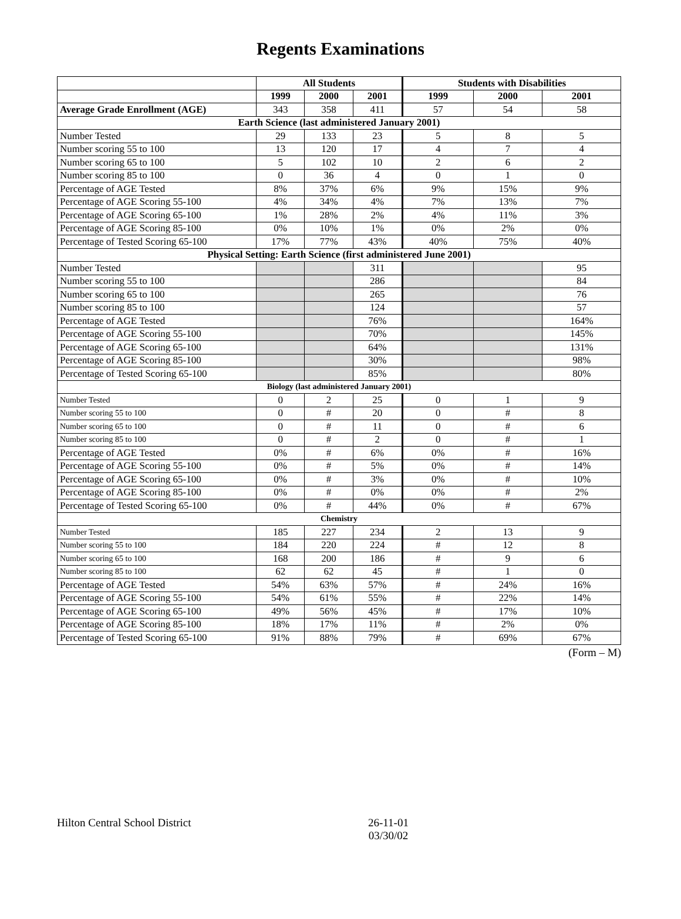Regents Examinations
| | All Students | | | Students with Disabilities | | |
| --- | --- | --- | --- | --- | --- | --- |
| | 1999 | 2000 | 2001 | 1999 | 2000 | 2001 |
| Average Grade Enrollment (AGE) | 343 | 358 | 411 | 57 | 54 | 58 |
| Earth Science (last administered January 2001) | | | | | | |
| Number Tested | 29 | 133 | 23 | 5 | 8 | 5 |
| Number scoring 55 to 100 | 13 | 120 | 17 | 4 | 7 | 4 |
| Number scoring 65 to 100 | 5 | 102 | 10 | 2 | 6 | 2 |
| Number scoring 85 to 100 | 0 | 36 | 4 | 0 | 1 | 0 |
| Percentage of AGE Tested | 8% | 37% | 6% | 9% | 15% | 9% |
| Percentage of AGE Scoring 55-100 | 4% | 34% | 4% | 7% | 13% | 7% |
| Percentage of AGE Scoring 65-100 | 1% | 28% | 2% | 4% | 11% | 3% |
| Percentage of AGE Scoring 85-100 | 0% | 10% | 1% | 0% | 2% | 0% |
| Percentage of Tested Scoring 65-100 | 17% | 77% | 43% | 40% | 75% | 40% |
| Physical Setting: Earth Science (first administered June 2001) | | | | | | |
| Number Tested | | | 311 | | | 95 |
| Number scoring 55 to 100 | | | 286 | | | 84 |
| Number scoring 65 to 100 | | | 265 | | | 76 |
| Number scoring 85 to 100 | | | 124 | | | 57 |
| Percentage of AGE Tested | | | 76% | | | 164% |
| Percentage of AGE Scoring 55-100 | | | 70% | | | 145% |
| Percentage of AGE Scoring 65-100 | | | 64% | | | 131% |
| Percentage of AGE Scoring 85-100 | | | 30% | | | 98% |
| Percentage of Tested Scoring 65-100 | | | 85% | | | 80% |
| Biology (last administered January 2001) | | | | | | |
| Number Tested | 0 | 2 | 25 | 0 | 1 | 9 |
| Number scoring 55 to 100 | 0 | # | 20 | 0 | # | 8 |
| Number scoring 65 to 100 | 0 | # | 11 | 0 | # | 6 |
| Number scoring 85 to 100 | 0 | # | 2 | 0 | # | 1 |
| Percentage of AGE Tested | 0% | # | 6% | 0% | # | 16% |
| Percentage of AGE Scoring 55-100 | 0% | # | 5% | 0% | # | 14% |
| Percentage of AGE Scoring 65-100 | 0% | # | 3% | 0% | # | 10% |
| Percentage of AGE Scoring 85-100 | 0% | # | 0% | 0% | # | 2% |
| Percentage of Tested Scoring 65-100 | 0% | # | 44% | 0% | # | 67% |
| Chemistry | | | | | | |
| Number Tested | 185 | 227 | 234 | 2 | 13 | 9 |
| Number scoring 55 to 100 | 184 | 220 | 224 | # | 12 | 8 |
| Number scoring 65 to 100 | 168 | 200 | 186 | # | 9 | 6 |
| Number scoring 85 to 100 | 62 | 62 | 45 | # | 1 | 0 |
| Percentage of AGE Tested | 54% | 63% | 57% | # | 24% | 16% |
| Percentage of AGE Scoring 55-100 | 54% | 61% | 55% | # | 22% | 14% |
| Percentage of AGE Scoring 65-100 | 49% | 56% | 45% | # | 17% | 10% |
| Percentage of AGE Scoring 85-100 | 18% | 17% | 11% | # | 2% | 0% |
| Percentage of Tested Scoring 65-100 | 91% | 88% | 79% | # | 69% | 67% |
(Form – M)
Hilton Central School District 26-11-01
03/30/02